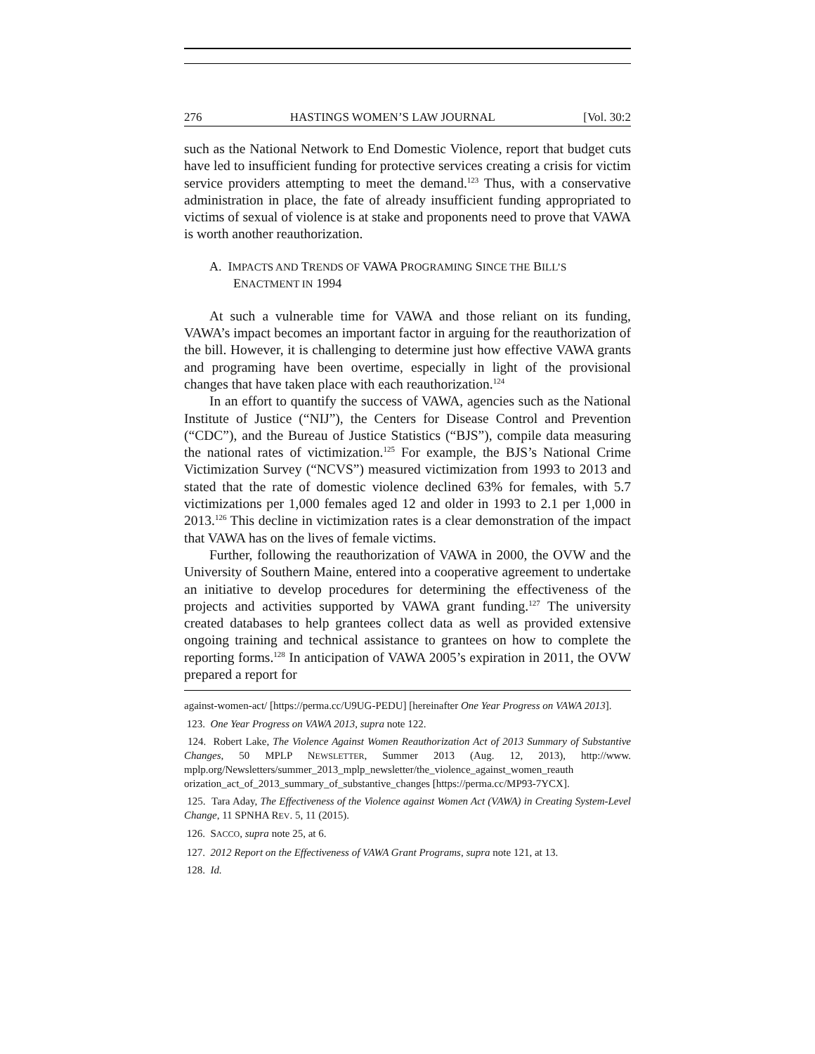276 HASTINGS WOMEN’S LAW JOURNAL [Vol. 30:2
such as the National Network to End Domestic Violence, report that budget cuts have led to insufficient funding for protective services creating a crisis for victim service providers attempting to meet the demand.<sup>123</sup> Thus, with a conservative administration in place, the fate of already insufficient funding appropriated to victims of sexual of violence is at stake and proponents need to prove that VAWA is worth another reauthorization.
A. IMPACTS AND TRENDS OF VAWA PROGRAMING SINCE THE BILL’S ENACTMENT IN 1994
At such a vulnerable time for VAWA and those reliant on its funding, VAWA’s impact becomes an important factor in arguing for the reauthorization of the bill. However, it is challenging to determine just how effective VAWA grants and programing have been overtime, especially in light of the provisional changes that have taken place with each reauthorization.<sup>124</sup>
In an effort to quantify the success of VAWA, agencies such as the National Institute of Justice (“NIJ”), the Centers for Disease Control and Prevention (“CDC”), and the Bureau of Justice Statistics (“BJS”), compile data measuring the national rates of victimization.<sup>125</sup> For example, the BJS’s National Crime Victimization Survey (“NCVS”) measured victimization from 1993 to 2013 and stated that the rate of domestic violence declined 63% for females, with 5.7 victimizations per 1,000 females aged 12 and older in 1993 to 2.1 per 1,000 in 2013.<sup>126</sup> This decline in victimization rates is a clear demonstration of the impact that VAWA has on the lives of female victims.
Further, following the reauthorization of VAWA in 2000, the OVW and the University of Southern Maine, entered into a cooperative agreement to undertake an initiative to develop procedures for determining the effectiveness of the projects and activities supported by VAWA grant funding.<sup>127</sup> The university created databases to help grantees collect data as well as provided extensive ongoing training and technical assistance to grantees on how to complete the reporting forms.<sup>128</sup> In anticipation of VAWA 2005’s expiration in 2011, the OVW prepared a report for
against-women-act/ [https://perma.cc/U9UG-PEDU] [hereinafter One Year Progress on VAWA 2013].
123. One Year Progress on VAWA 2013, supra note 122.
124. Robert Lake, The Violence Against Women Reauthorization Act of 2013 Summary of Substantive Changes, 50 MPLP NEWSLETTER, Summer 2013 (Aug. 12, 2013), http://www. mplp.org/Newsletters/summer_2013_mplp_newsletter/the_violence_against_women_reauth orization_act_of_2013_summary_of_substantive_changes [https://perma.cc/MP93-7YCX].
125. Tara Aday, The Effectiveness of the Violence against Women Act (VAWA) in Creating System-Level Change, 11 SPNHA REV. 5, 11 (2015).
126. SACCO, supra note 25, at 6.
127. 2012 Report on the Effectiveness of VAWA Grant Programs, supra note 121, at 13.
128. Id.